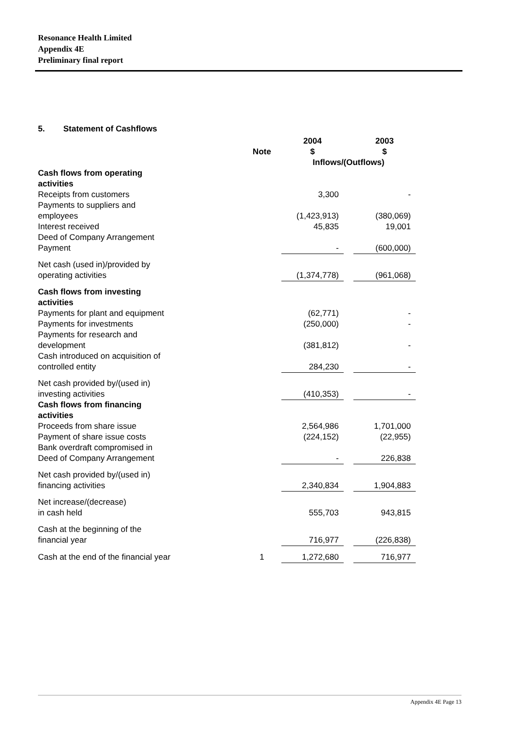Resonance Health Limited
Appendix 4E
Preliminary final report
5. Statement of Cashflows
| | Note | 2004 $ | | 2003 $ |
| --- | --- | --- | --- | --- |
| | | Inflows/(Outflows) | | |
| Cash flows from operating activities | | | | |
| Receipts from customers | | 3,300 | | - |
| Payments to suppliers and employees | | (1,423,913) | | (380,069) |
| Interest received | | 45,835 | | 19,001 |
| Deed of Company Arrangement Payment | | - | | (600,000) |
| Net cash (used in)/provided by operating activities | | (1,374,778) | | (961,068) |
| Cash flows from investing activities | | | | |
| Payments for plant and equipment | | (62,771) | | - |
| Payments for investments | | (250,000) | | - |
| Payments for research and development | | (381,812) | | - |
| Cash introduced on acquisition of controlled entity | | 284,230 | | - |
| Net cash provided by/(used in) investing activities | | (410,353) | | - |
| Cash flows from financing activities | | | | |
| Proceeds from share issue | | 2,564,986 | | 1,701,000 |
| Payment of share issue costs | | (224,152) | | (22,955) |
| Bank overdraft compromised in Deed of Company Arrangement | | - | | 226,838 |
| Net cash provided by/(used in) financing activities | | 2,340,834 | | 1,904,883 |
| Net increase/(decrease) in cash held | | 555,703 | | 943,815 |
| Cash at the beginning of the financial year | | 716,977 | | (226,838) |
| Cash at the end of the financial year | 1 | 1,272,680 | | 716,977 |
Appendix 4E Page 13